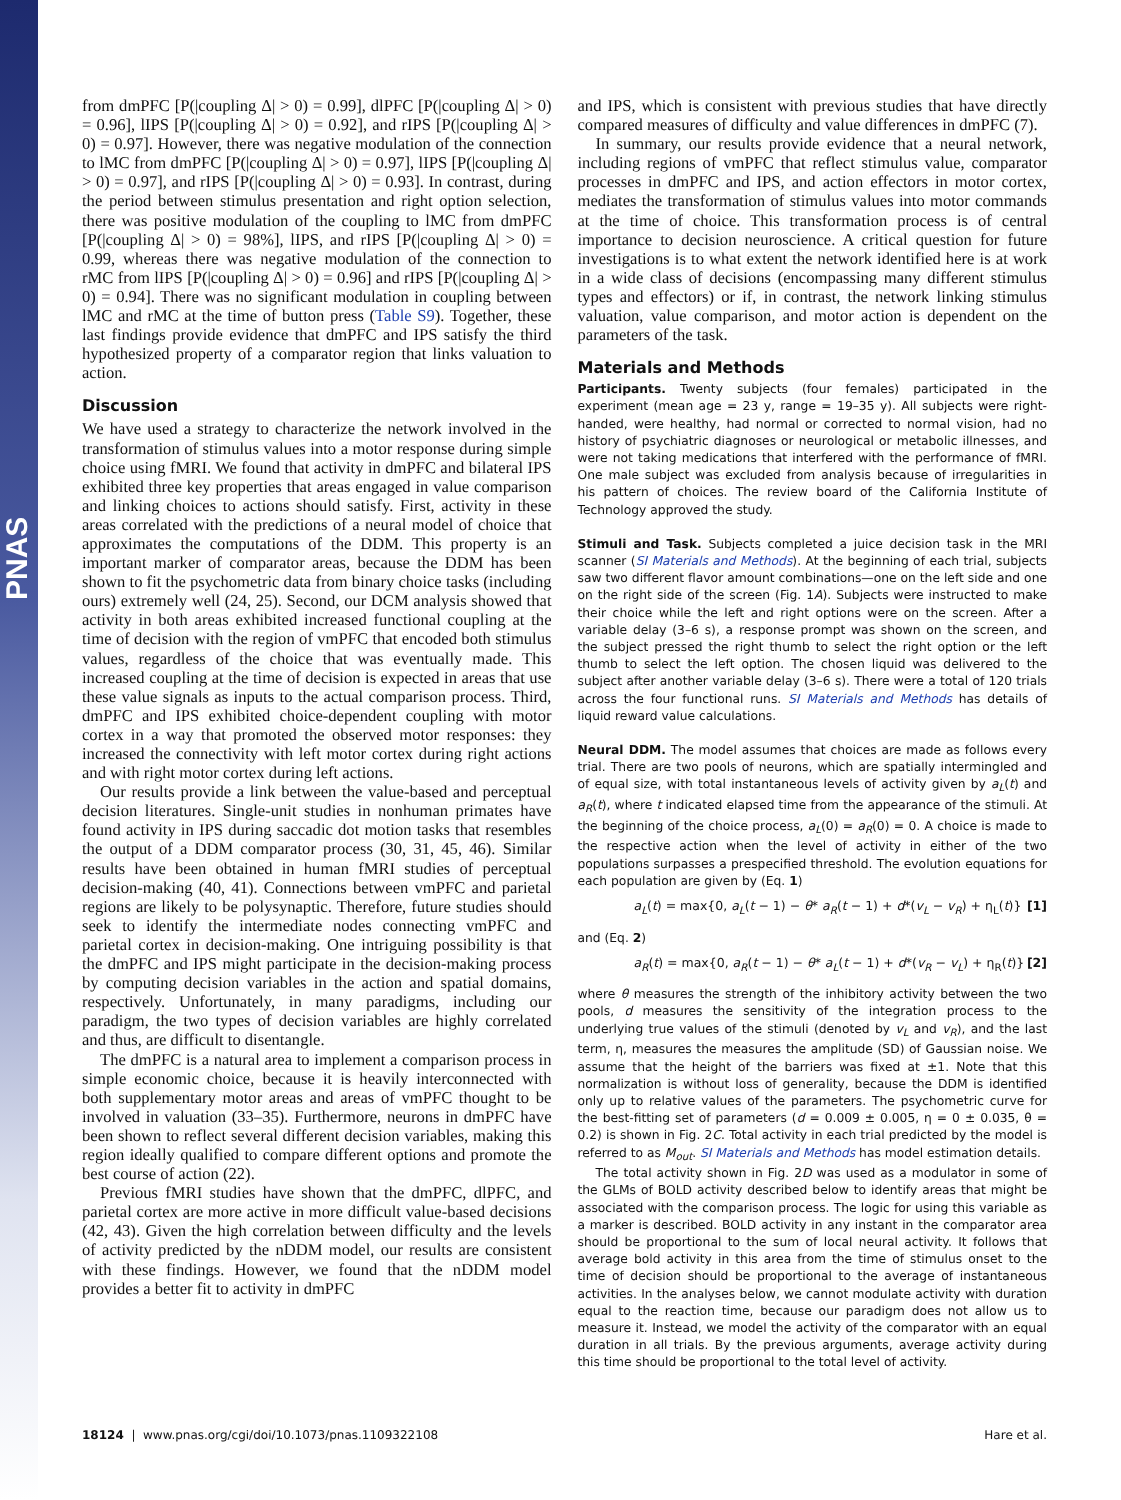PNAS
from dmPFC [P(|coupling Δ| > 0) = 0.99], dlPFC [P(|coupling Δ| > 0) = 0.96], lIPS [P(|coupling Δ| > 0) = 0.92], and rIPS [P(|coupling Δ| > 0) = 0.97]. However, there was negative modulation of the connection to lMC from dmPFC [P(|coupling Δ| > 0) = 0.97], lIPS [P(|coupling Δ| > 0) = 0.97], and rIPS [P(|coupling Δ| > 0) = 0.93]. In contrast, during the period between stimulus presentation and right option selection, there was positive modulation of the coupling to lMC from dmPFC [P(|coupling Δ| > 0) = 98%], lIPS, and rIPS [P(|coupling Δ| > 0) = 0.99, whereas there was negative modulation of the connection to rMC from lIPS [P(|coupling Δ| > 0) = 0.96] and rIPS [P(|coupling Δ| > 0) = 0.94]. There was no significant modulation in coupling between lMC and rMC at the time of button press (Table S9). Together, these last findings provide evidence that dmPFC and IPS satisfy the third hypothesized property of a comparator region that links valuation to action.
Discussion
We have used a strategy to characterize the network involved in the transformation of stimulus values into a motor response during simple choice using fMRI. We found that activity in dmPFC and bilateral IPS exhibited three key properties that areas engaged in value comparison and linking choices to actions should satisfy. First, activity in these areas correlated with the predictions of a neural model of choice that approximates the computations of the DDM. This property is an important marker of comparator areas, because the DDM has been shown to fit the psychometric data from binary choice tasks (including ours) extremely well (24, 25). Second, our DCM analysis showed that activity in both areas exhibited increased functional coupling at the time of decision with the region of vmPFC that encoded both stimulus values, regardless of the choice that was eventually made. This increased coupling at the time of decision is expected in areas that use these value signals as inputs to the actual comparison process. Third, dmPFC and IPS exhibited choice-dependent coupling with motor cortex in a way that promoted the observed motor responses: they increased the connectivity with left motor cortex during right actions and with right motor cortex during left actions.
Our results provide a link between the value-based and perceptual decision literatures. Single-unit studies in nonhuman primates have found activity in IPS during saccadic dot motion tasks that resembles the output of a DDM comparator process (30, 31, 45, 46). Similar results have been obtained in human fMRI studies of perceptual decision-making (40, 41). Connections between vmPFC and parietal regions are likely to be polysynaptic. Therefore, future studies should seek to identify the intermediate nodes connecting vmPFC and parietal cortex in decision-making. One intriguing possibility is that the dmPFC and IPS might participate in the decision-making process by computing decision variables in the action and spatial domains, respectively. Unfortunately, in many paradigms, including our paradigm, the two types of decision variables are highly correlated and thus, are difficult to disentangle.
The dmPFC is a natural area to implement a comparison process in simple economic choice, because it is heavily interconnected with both supplementary motor areas and areas of vmPFC thought to be involved in valuation (33–35). Furthermore, neurons in dmPFC have been shown to reflect several different decision variables, making this region ideally qualified to compare different options and promote the best course of action (22).
Previous fMRI studies have shown that the dmPFC, dlPFC, and parietal cortex are more active in more difficult value-based decisions (42, 43). Given the high correlation between difficulty and the levels of activity predicted by the nDDM model, our results are consistent with these findings. However, we found that the nDDM model provides a better fit to activity in dmPFC
and IPS, which is consistent with previous studies that have directly compared measures of difficulty and value differences in dmPFC (7).
In summary, our results provide evidence that a neural network, including regions of vmPFC that reflect stimulus value, comparator processes in dmPFC and IPS, and action effectors in motor cortex, mediates the transformation of stimulus values into motor commands at the time of choice. This transformation process is of central importance to decision neuroscience. A critical question for future investigations is to what extent the network identified here is at work in a wide class of decisions (encompassing many different stimulus types and effectors) or if, in contrast, the network linking stimulus valuation, value comparison, and motor action is dependent on the parameters of the task.
Materials and Methods
Participants. Twenty subjects (four females) participated in the experiment (mean age = 23 y, range = 19–35 y). All subjects were right-handed, were healthy, had normal or corrected to normal vision, had no history of psychiatric diagnoses or neurological or metabolic illnesses, and were not taking medications that interfered with the performance of fMRI. One male subject was excluded from analysis because of irregularities in his pattern of choices. The review board of the California Institute of Technology approved the study.
Stimuli and Task. Subjects completed a juice decision task in the MRI scanner (SI Materials and Methods). At the beginning of each trial, subjects saw two different flavor amount combinations—one on the left side and one on the right side of the screen (Fig. 1A). Subjects were instructed to make their choice while the left and right options were on the screen. After a variable delay (3–6 s), a response prompt was shown on the screen, and the subject pressed the right thumb to select the right option or the left thumb to select the left option. The chosen liquid was delivered to the subject after another variable delay (3–6 s). There were a total of 120 trials across the four functional runs. SI Materials and Methods has details of liquid reward value calculations.
Neural DDM. The model assumes that choices are made as follows every trial. There are two pools of neurons, which are spatially intermingled and of equal size, with total instantaneous levels of activity given by a<sub>L</sub>(t) and a<sub>R</sub>(t), where t indicated elapsed time from the appearance of the stimuli. At the beginning of the choice process, a<sub>L</sub>(0) = a<sub>R</sub>(0) = 0. A choice is made to the respective action when the level of activity in either of the two populations surpasses a prespecified threshold. The evolution equations for each population are given by (Eq. 1)
a<sub>L</sub>(t) = max{0, a<sub>L</sub>(t − 1) − θ* a<sub>R</sub>(t − 1) + d*(v<sub>L</sub> − v<sub>R</sub>) + η<sub>L</sub>(t)} [1]
and (Eq. 2)
a<sub>R</sub>(t) = max{0, a<sub>R</sub>(t − 1) − θ* a<sub>L</sub>(t − 1) + d*(v<sub>R</sub> − v<sub>L</sub>) + η<sub>R</sub>(t)} [2]
where θ measures the strength of the inhibitory activity between the two pools, d measures the sensitivity of the integration process to the underlying true values of the stimuli (denoted by v<sub>L</sub> and v<sub>R</sub>), and the last term, η, measures the measures the amplitude (SD) of Gaussian noise. We assume that the height of the barriers was fixed at ±1. Note that this normalization is without loss of generality, because the DDM is identified only up to relative values of the parameters. The psychometric curve for the best-fitting set of parameters (d = 0.009 ± 0.005, η = 0 ± 0.035, θ = 0.2) is shown in Fig. 2C. Total activity in each trial predicted by the model is referred to as M<sub>out</sub>. SI Materials and Methods has model estimation details.
The total activity shown in Fig. 2D was used as a modulator in some of the GLMs of BOLD activity described below to identify areas that might be associated with the comparison process. The logic for using this variable as a marker is described. BOLD activity in any instant in the comparator area should be proportional to the sum of local neural activity. It follows that average bold activity in this area from the time of stimulus onset to the time of decision should be proportional to the average of instantaneous activities. In the analyses below, we cannot modulate activity with duration equal to the reaction time, because our paradigm does not allow us to measure it. Instead, we model the activity of the comparator with an equal duration in all trials. By the previous arguments, average activity during this time should be proportional to the total level of activity.
18124 | www.pnas.org/cgi/doi/10.1073/pnas.1109322108 Hare et al.